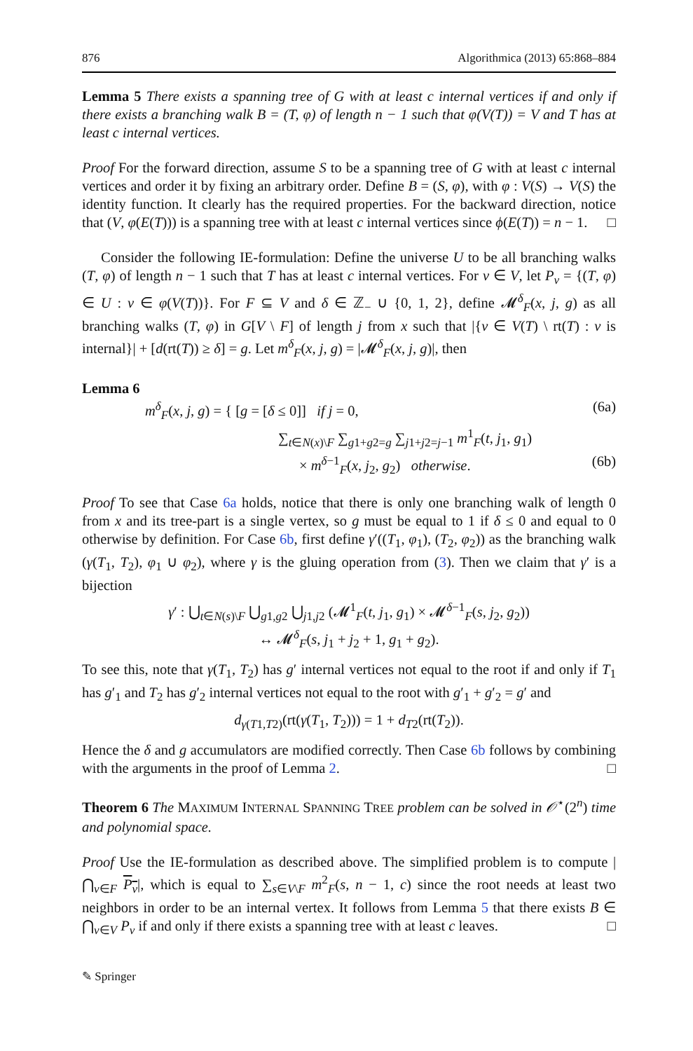876 Algorithmica (2013) 65:868–884
Lemma 5 There exists a spanning tree of G with at least c internal vertices if and only if there exists a branching walk B = (T, φ) of length n − 1 such that φ(V(T)) = V and T has at least c internal vertices.
Proof For the forward direction, assume S to be a spanning tree of G with at least c internal vertices and order it by fixing an arbitrary order. Define B = (S, φ), with φ : V(S) → V(S) the identity function. It clearly has the required properties. For the backward direction, notice that (V, φ(E(T))) is a spanning tree with at least c internal vertices since ϕ(E(T)) = n − 1. □
Consider the following IE-formulation: Define the universe U to be all branching walks (T, φ) of length n − 1 such that T has at least c internal vertices. For v ∈ V, let P<sub>v</sub> = {(T, φ) ∈ U : v ∈ φ(V(T))}. For F ⊆ V and δ ∈ ℤ<sub>−</sub> ∪ {0, 1, 2}, define 𝓜<sup>δ</sup><sub>F</sub>(x, j, g) as all branching walks (T, φ) in G[V \ F] of length j from x such that |{v ∈ V(T) \ rt(T) : v is internal}| + [d(rt(T)) ≥ δ] = g. Let m<sup>δ</sup><sub>F</sub>(x, j, g) = |𝓜<sup>δ</sup><sub>F</sub>(x, j, g)|, then
Lemma 6
m<sup>δ</sup><sub>F</sub>(x, j, g) = { [g = [δ ≤ 0]] if j = 0, (6a)
∑<sub>t∈N(x)\F</sub> ∑<sub>g1+g2=g</sub> ∑<sub>j1+j2=j−1</sub> m<sup>1</sup><sub>F</sub>(t, j<sub>1</sub>, g<sub>1</sub>)
× m<sup>δ−1</sup><sub>F</sub>(x, j<sub>2</sub>, g<sub>2</sub>) otherwise. (6b)
Proof To see that Case 6a holds, notice that there is only one branching walk of length 0 from x and its tree-part is a single vertex, so g must be equal to 1 if δ ≤ 0 and equal to 0 otherwise by definition. For Case 6b, first define γ′((T<sub>1</sub>, φ<sub>1</sub>), (T<sub>2</sub>, φ<sub>2</sub>)) as the branching walk (γ(T<sub>1</sub>, T<sub>2</sub>), φ<sub>1</sub> ∪ φ<sub>2</sub>), where γ is the gluing operation from (3). Then we claim that γ′ is a bijection
γ′ : ⋃<sub>t∈N(s)\F</sub> ⋃<sub>g1,g2</sub> ⋃<sub>j1,j2</sub> (𝓜<sup>1</sup><sub>F</sub>(t, j<sub>1</sub>, g<sub>1</sub>) × 𝓜<sup>δ−1</sup><sub>F</sub>(s, j<sub>2</sub>, g<sub>2</sub>))
↔ 𝓜<sup>δ</sup><sub>F</sub>(s, j<sub>1</sub> + j<sub>2</sub> + 1, g<sub>1</sub> + g<sub>2</sub>).
To see this, note that γ(T<sub>1</sub>, T<sub>2</sub>) has g′ internal vertices not equal to the root if and only if T<sub>1</sub> has g′<sub>1</sub> and T<sub>2</sub> has g′<sub>2</sub> internal vertices not equal to the root with g′<sub>1</sub> + g′<sub>2</sub> = g′ and
d<sub>γ(T1,T2)</sub>(rt(γ(T<sub>1</sub>, T<sub>2</sub>))) = 1 + d<sub>T2</sub>(rt(T<sub>2</sub>)).
Hence the δ and g accumulators are modified correctly. Then Case 6b follows by combining with the arguments in the proof of Lemma 2. □
Theorem 6 The MAXIMUM INTERNAL SPANNING TREE problem can be solved in 𝒪<sup>⋆</sup>(2<sup>n</sup>) time and polynomial space.
Proof Use the IE-formulation as described above. The simplified problem is to compute |⋂<sub>v∈F</sub> P<sub>v</sub>|, which is equal to ∑<sub>s∈V\F</sub> m<sup>2</sup><sub>F</sub>(s, n − 1, c) since the root needs at least two neighbors in order to be an internal vertex. It follows from Lemma 5 that there exists B ∈ ⋂<sub>v∈V</sub> P<sub>v</sub> if and only if there exists a spanning tree with at least c leaves. □
✎ Springer